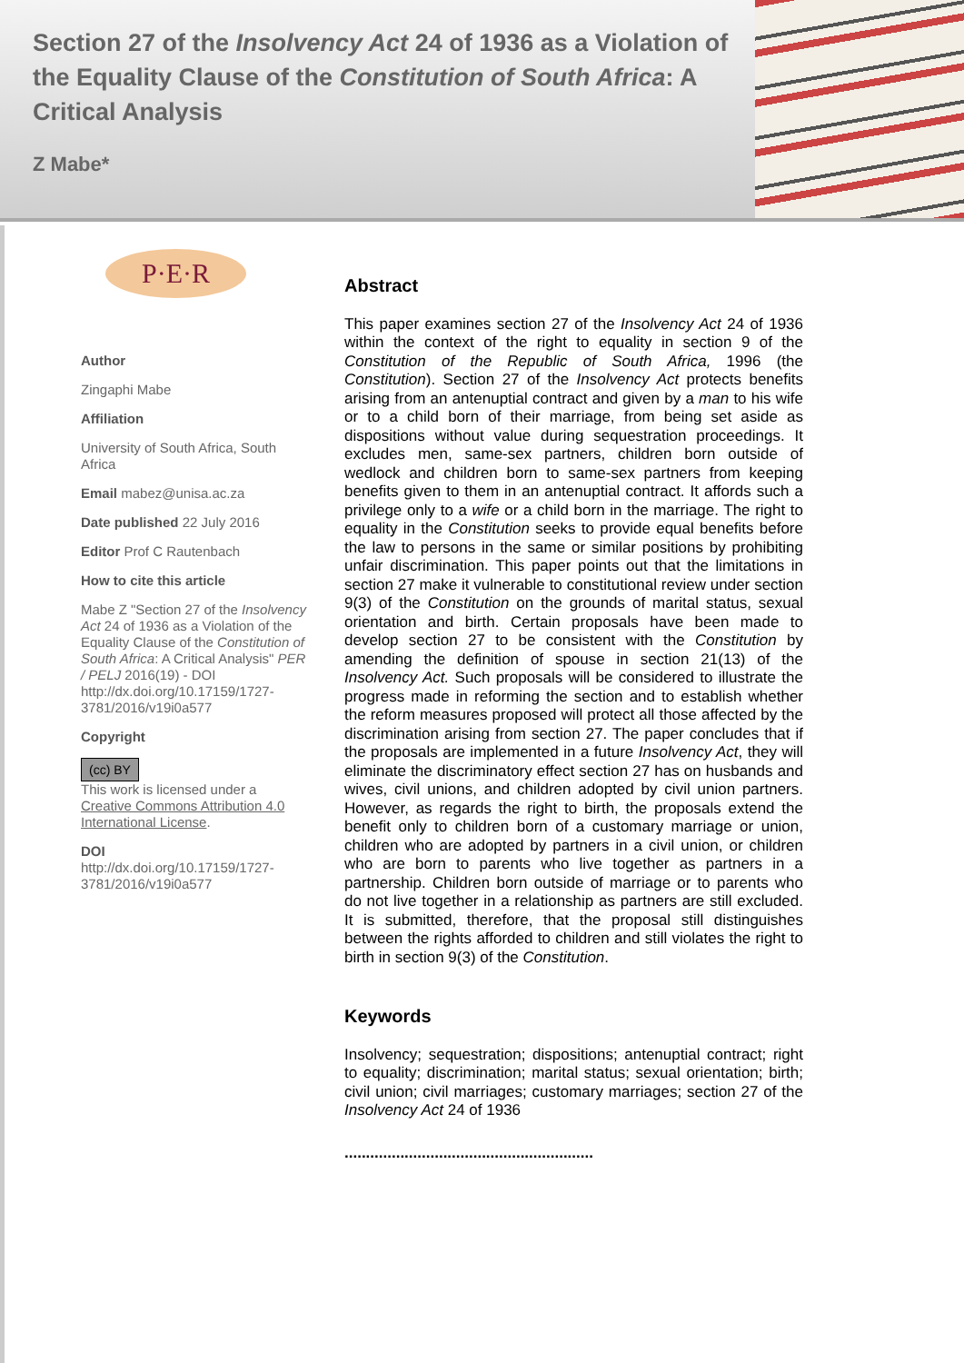Section 27 of the Insolvency Act 24 of 1936 as a Violation of the Equality Clause of the Constitution of South Africa: A Critical Analysis
Z Mabe*
P·E·R
Author
Zingaphi Mabe
Affiliation
University of South Africa, South Africa
Email mabez@unisa.ac.za
Date published 22 July 2016
Editor Prof C Rautenbach
How to cite this article
Mabe Z "Section 27 of the Insolvency Act 24 of 1936 as a Violation of the Equality Clause of the Constitution of South Africa: A Critical Analysis" PER / PELJ 2016(19) - DOI http://dx.doi.org/10.17159/1727-3781/2016/v19i0a577
Copyright
(cc) BY
This work is licensed under a Creative Commons Attribution 4.0 International License.
DOI
http://dx.doi.org/10.17159/1727-3781/2016/v19i0a577
Abstract
This paper examines section 27 of the Insolvency Act 24 of 1936 within the context of the right to equality in section 9 of the Constitution of the Republic of South Africa, 1996 (the Constitution). Section 27 of the Insolvency Act protects benefits arising from an antenuptial contract and given by a man to his wife or to a child born of their marriage, from being set aside as dispositions without value during sequestration proceedings. It excludes men, same-sex partners, children born outside of wedlock and children born to same-sex partners from keeping benefits given to them in an antenuptial contract. It affords such a privilege only to a wife or a child born in the marriage. The right to equality in the Constitution seeks to provide equal benefits before the law to persons in the same or similar positions by prohibiting unfair discrimination. This paper points out that the limitations in section 27 make it vulnerable to constitutional review under section 9(3) of the Constitution on the grounds of marital status, sexual orientation and birth. Certain proposals have been made to develop section 27 to be consistent with the Constitution by amending the definition of spouse in section 21(13) of the Insolvency Act. Such proposals will be considered to illustrate the progress made in reforming the section and to establish whether the reform measures proposed will protect all those affected by the discrimination arising from section 27. The paper concludes that if the proposals are implemented in a future Insolvency Act, they will eliminate the discriminatory effect section 27 has on husbands and wives, civil unions, and children adopted by civil union partners. However, as regards the right to birth, the proposals extend the benefit only to children born of a customary marriage or union, children who are adopted by partners in a civil union, or children who are born to parents who live together as partners in a partnership. Children born outside of marriage or to parents who do not live together in a relationship as partners are still excluded. It is submitted, therefore, that the proposal still distinguishes between the rights afforded to children and still violates the right to birth in section 9(3) of the Constitution.
Keywords
Insolvency; sequestration; dispositions; antenuptial contract; right to equality; discrimination; marital status; sexual orientation; birth; civil union; civil marriages; customary marriages; section 27 of the Insolvency Act 24 of 1936
..........................................................